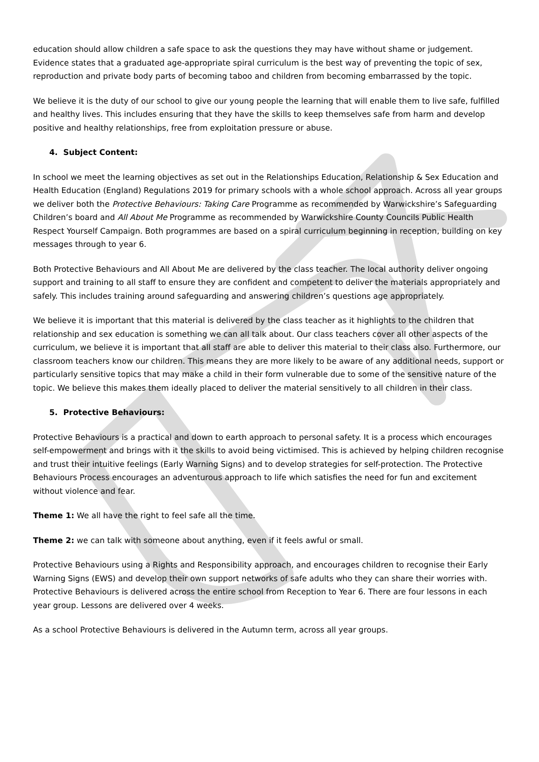education should allow children a safe space to ask the questions they may have without shame or judgement. Evidence states that a graduated age-appropriate spiral curriculum is the best way of preventing the topic of sex, reproduction and private body parts of becoming taboo and children from becoming embarrassed by the topic.
We believe it is the duty of our school to give our young people the learning that will enable them to live safe, fulfilled and healthy lives. This includes ensuring that they have the skills to keep themselves safe from harm and develop positive and healthy relationships, free from exploitation pressure or abuse.
4. Subject Content:
In school we meet the learning objectives as set out in the Relationships Education, Relationship & Sex Education and Health Education (England) Regulations 2019 for primary schools with a whole school approach. Across all year groups we deliver both the Protective Behaviours: Taking Care Programme as recommended by Warwickshire’s Safeguarding Children’s board and All About Me Programme as recommended by Warwickshire County Councils Public Health Respect Yourself Campaign. Both programmes are based on a spiral curriculum beginning in reception, building on key messages through to year 6.
Both Protective Behaviours and All About Me are delivered by the class teacher. The local authority deliver ongoing support and training to all staff to ensure they are confident and competent to deliver the materials appropriately and safely. This includes training around safeguarding and answering children’s questions age appropriately.
We believe it is important that this material is delivered by the class teacher as it highlights to the children that relationship and sex education is something we can all talk about. Our class teachers cover all other aspects of the curriculum, we believe it is important that all staff are able to deliver this material to their class also. Furthermore, our classroom teachers know our children. This means they are more likely to be aware of any additional needs, support or particularly sensitive topics that may make a child in their form vulnerable due to some of the sensitive nature of the topic. We believe this makes them ideally placed to deliver the material sensitively to all children in their class.
5. Protective Behaviours:
Protective Behaviours is a practical and down to earth approach to personal safety. It is a process which encourages self-empowerment and brings with it the skills to avoid being victimised. This is achieved by helping children recognise and trust their intuitive feelings (Early Warning Signs) and to develop strategies for self-protection. The Protective Behaviours Process encourages an adventurous approach to life which satisfies the need for fun and excitement without violence and fear.
Theme 1: We all have the right to feel safe all the time.
Theme 2: we can talk with someone about anything, even if it feels awful or small.
Protective Behaviours using a Rights and Responsibility approach, and encourages children to recognise their Early Warning Signs (EWS) and develop their own support networks of safe adults who they can share their worries with. Protective Behaviours is delivered across the entire school from Reception to Year 6. There are four lessons in each year group. Lessons are delivered over 4 weeks.
As a school Protective Behaviours is delivered in the Autumn term, across all year groups.